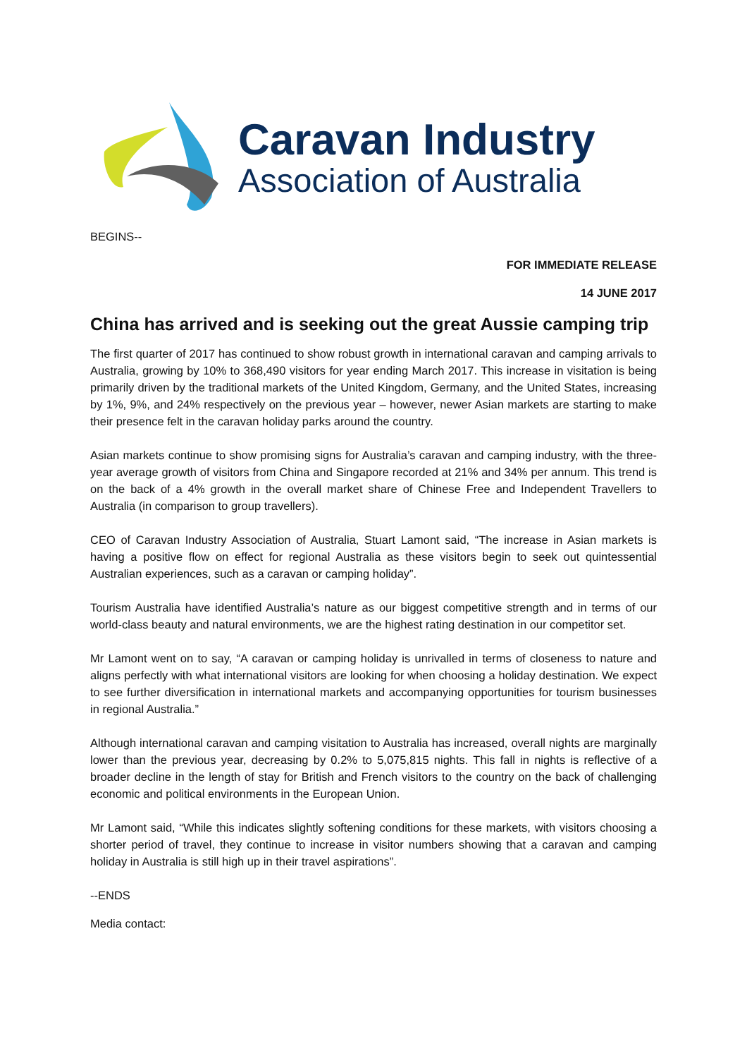Caravan Industry
Association of Australia
BEGINS--
FOR IMMEDIATE RELEASE
14 JUNE 2017
China has arrived and is seeking out the great Aussie camping trip
The first quarter of 2017 has continued to show robust growth in international caravan and camping arrivals to Australia, growing by 10% to 368,490 visitors for year ending March 2017. This increase in visitation is being primarily driven by the traditional markets of the United Kingdom, Germany, and the United States, increasing by 1%, 9%, and 24% respectively on the previous year – however, newer Asian markets are starting to make their presence felt in the caravan holiday parks around the country.
Asian markets continue to show promising signs for Australia’s caravan and camping industry, with the three-year average growth of visitors from China and Singapore recorded at 21% and 34% per annum. This trend is on the back of a 4% growth in the overall market share of Chinese Free and Independent Travellers to Australia (in comparison to group travellers).
CEO of Caravan Industry Association of Australia, Stuart Lamont said, “The increase in Asian markets is having a positive flow on effect for regional Australia as these visitors begin to seek out quintessential Australian experiences, such as a caravan or camping holiday”.
Tourism Australia have identified Australia’s nature as our biggest competitive strength and in terms of our world-class beauty and natural environments, we are the highest rating destination in our competitor set.
Mr Lamont went on to say, “A caravan or camping holiday is unrivalled in terms of closeness to nature and aligns perfectly with what international visitors are looking for when choosing a holiday destination. We expect to see further diversification in international markets and accompanying opportunities for tourism businesses in regional Australia.”
Although international caravan and camping visitation to Australia has increased, overall nights are marginally lower than the previous year, decreasing by 0.2% to 5,075,815 nights. This fall in nights is reflective of a broader decline in the length of stay for British and French visitors to the country on the back of challenging economic and political environments in the European Union.
Mr Lamont said, “While this indicates slightly softening conditions for these markets, with visitors choosing a shorter period of travel, they continue to increase in visitor numbers showing that a caravan and camping holiday in Australia is still high up in their travel aspirations”.
--ENDS
Media contact: